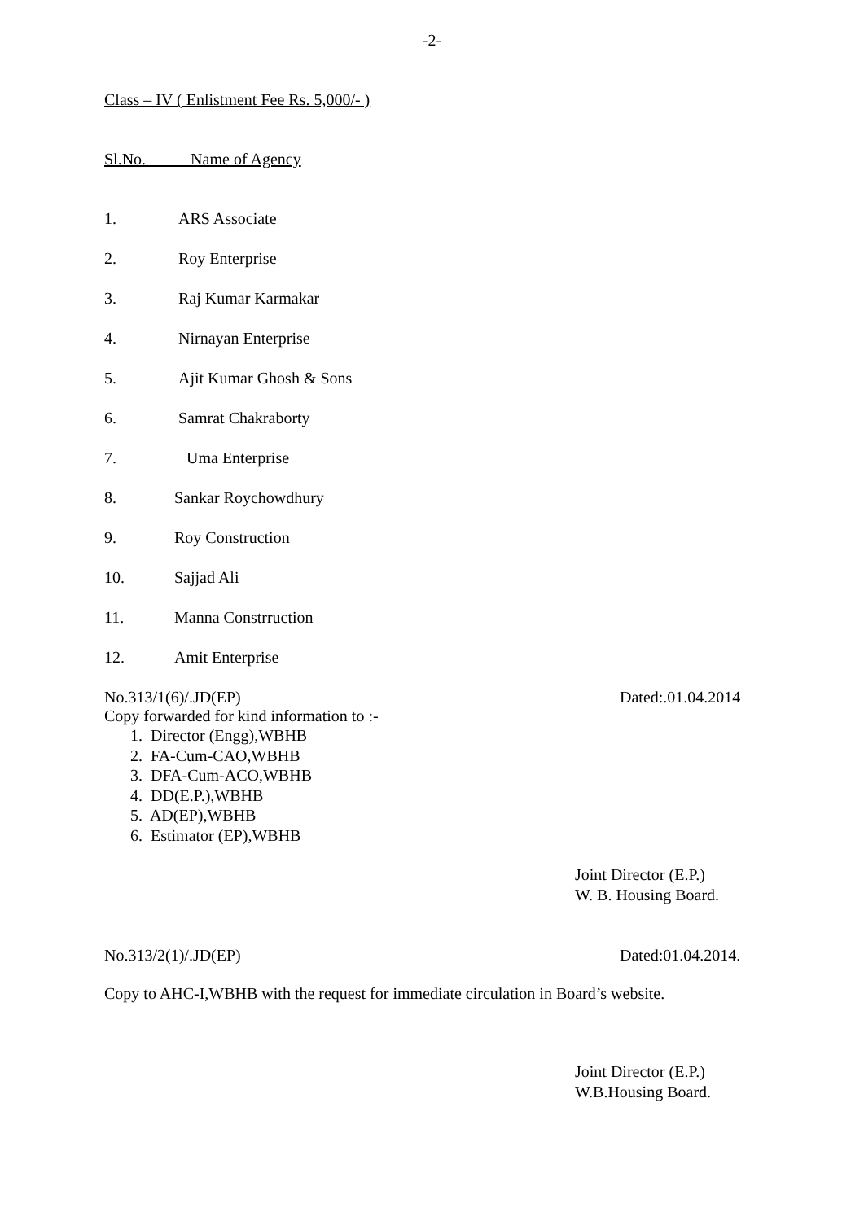-2-
Class – IV ( Enlistment Fee Rs. 5,000/- )
Sl.No. Name of Agency
1. ARS Associate
2. Roy Enterprise
3. Raj Kumar Karmakar
4. Nirnayan Enterprise
5. Ajit Kumar Ghosh & Sons
6. Samrat Chakraborty
7. Uma Enterprise
8. Sankar Roychowdhury
9. Roy Construction
10. Sajjad Ali
11. Manna Constrruction
12. Amit Enterprise
No.313/1(6)/.JD(EP) Dated:.01.04.2014
Copy forwarded for kind information to :-
1. Director (Engg),WBHB
2. FA-Cum-CAO,WBHB
3. DFA-Cum-ACO,WBHB
4. DD(E.P.),WBHB
5. AD(EP),WBHB
6. Estimator (EP),WBHB
Joint Director (E.P.)
W. B. Housing Board.
No.313/2(1)/.JD(EP) Dated:01.04.2014.
Copy to AHC-I,WBHB with the request for immediate circulation in Board’s website.
Joint Director (E.P.)
W.B.Housing Board.